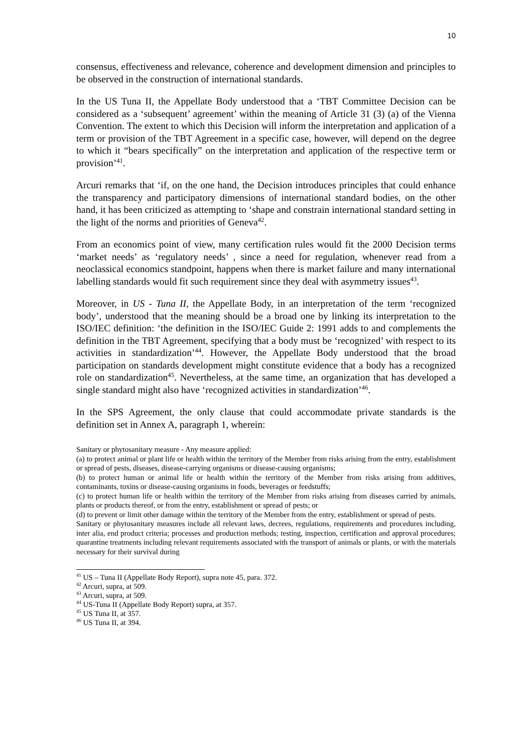10
consensus, effectiveness and relevance, coherence and development dimension and principles to be observed in the construction of international standards.
In the US Tuna II, the Appellate Body understood that a ‘TBT Committee Decision can be considered as a ‘subsequent’ agreement’ within the meaning of Article 31 (3) (a) of the Vienna Convention. The extent to which this Decision will inform the interpretation and application of a term or provision of the TBT Agreement in a specific case, however, will depend on the degree to which it “bears specifically” on the interpretation and application of the respective term or provision’<sup>41</sup>.
Arcuri remarks that ‘if, on the one hand, the Decision introduces principles that could enhance the transparency and participatory dimensions of international standard bodies, on the other hand, it has been criticized as attempting to ‘shape and constrain international standard setting in the light of the norms and priorities of Geneva<sup>42</sup>.
From an economics point of view, many certification rules would fit the 2000 Decision terms ‘market needs’ as ‘regulatory needs’ , since a need for regulation, whenever read from a neoclassical economics standpoint, happens when there is market failure and many international labelling standards would fit such requirement since they deal with asymmetry issues<sup>43</sup>.
Moreover, in US - Tuna II, the Appellate Body, in an interpretation of the term ‘recognized body’, understood that the meaning should be a broad one by linking its interpretation to the ISO/IEC definition: ‘the definition in the ISO/IEC Guide 2: 1991 adds to and complements the definition in the TBT Agreement, specifying that a body must be ‘recognized’ with respect to its activities in standardization’<sup>44</sup>. However, the Appellate Body understood that the broad participation on standards development might constitute evidence that a body has a recognized role on standardization<sup>45</sup>. Nevertheless, at the same time, an organization that has developed a single standard might also have ‘recognized activities in standardization’<sup>46</sup>.
In the SPS Agreement, the only clause that could accommodate private standards is the definition set in Annex A, paragraph 1, wherein:
Sanitary or phytosanitary measure - Any measure applied:
(a) to protect animal or plant life or health within the territory of the Member from risks arising from the entry, establishment or spread of pests, diseases, disease-carrying organisms or disease-causing organisms;
(b) to protect human or animal life or health within the territory of the Member from risks arising from additives, contaminants, toxins or disease-causing organisms in foods, beverages or feedstuffs;
(c) to protect human life or health within the territory of the Member from risks arising from diseases carried by animals, plants or products thereof, or from the entry, establishment or spread of pests; or
(d) to prevent or limit other damage within the territory of the Member from the entry, establishment or spread of pests.
Sanitary or phytosanitary measures include all relevant laws, decrees, regulations, requirements and procedures including, inter alia, end product criteria; processes and production methods; testing, inspection, certification and approval procedures; quarantine treatments including relevant requirements associated with the transport of animals or plants, or with the materials necessary for their survival during
<sup>41</sup> US – Tuna II (Appellate Body Report), supra note 45, para. 372.
<sup>42</sup> Arcuri, supra, at 509.
<sup>43</sup> Arcuri, supra, at 509.
<sup>44</sup> US-Tuna II (Appellate Body Report) supra, at 357.
<sup>45</sup> US Tuna II, at 357.
<sup>46</sup> US Tuna II, at 394.